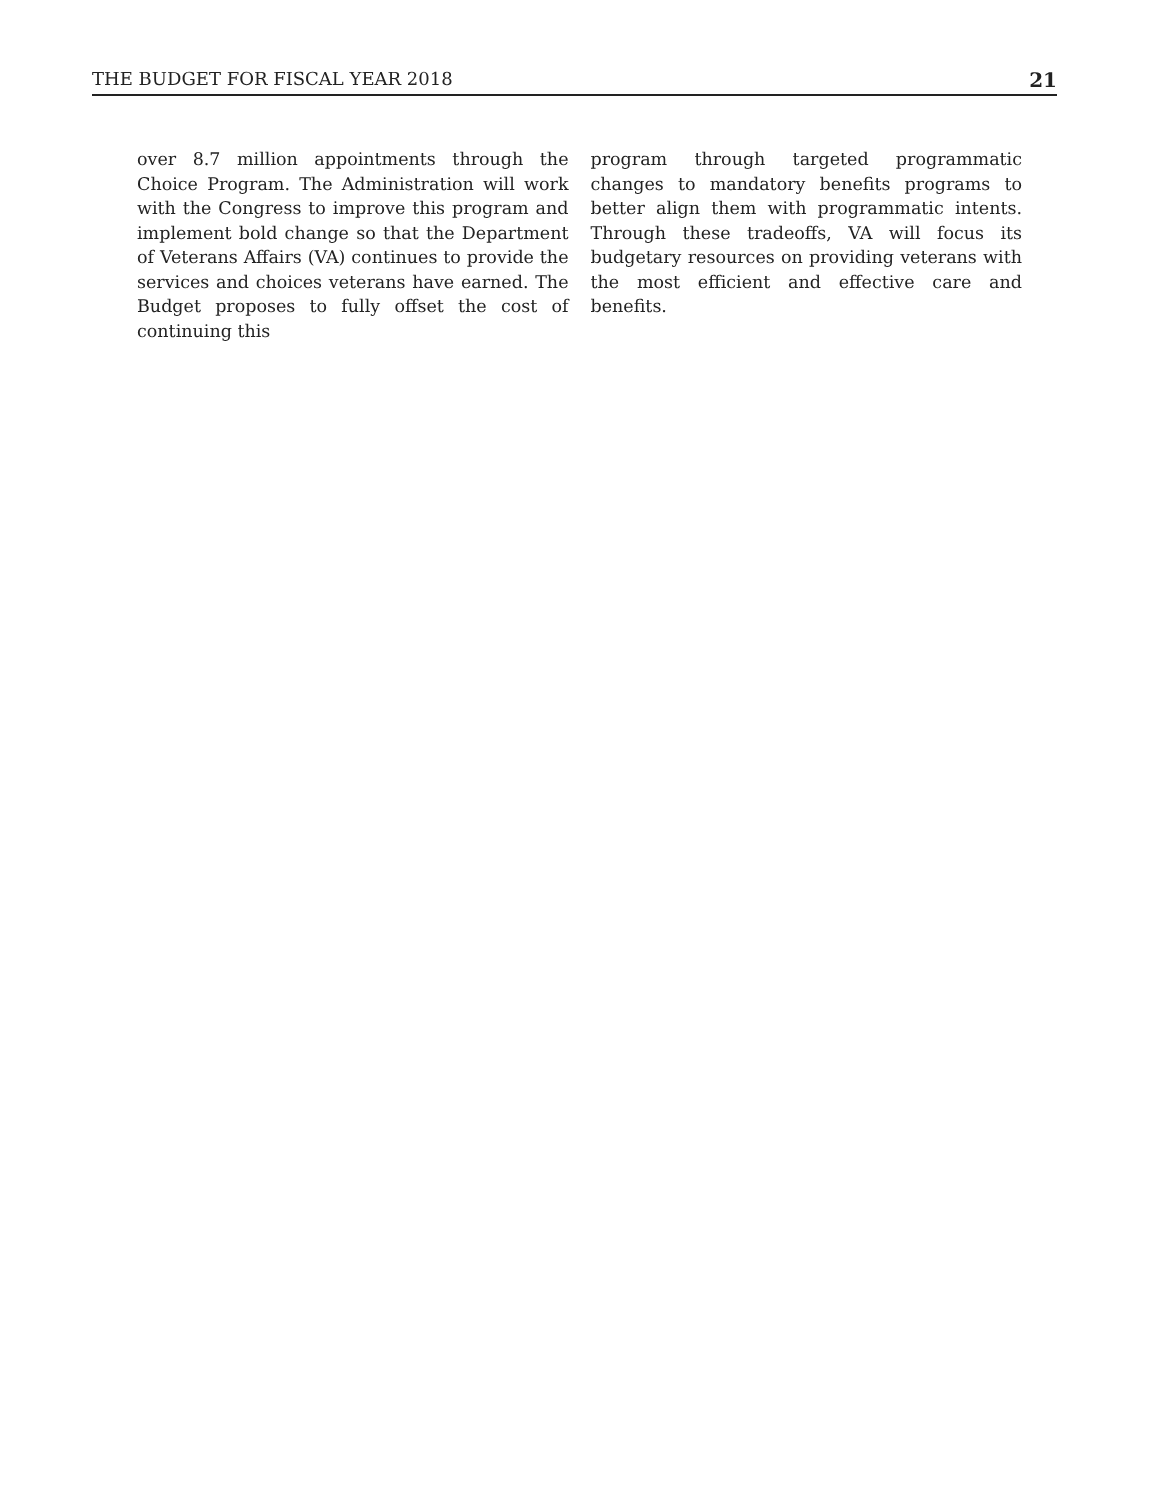THE BUDGET FOR FISCAL YEAR 2018 21
over 8.7 million appointments through the Choice Program. The Administration will work with the Congress to improve this program and implement bold change so that the Department of Veterans Affairs (VA) continues to provide the services and choices veterans have earned. The Budget proposes to fully offset the cost of continuing this
program through targeted programmatic changes to mandatory benefits programs to better align them with programmatic intents. Through these tradeoffs, VA will focus its budgetary resources on providing veterans with the most efficient and effective care and benefits.